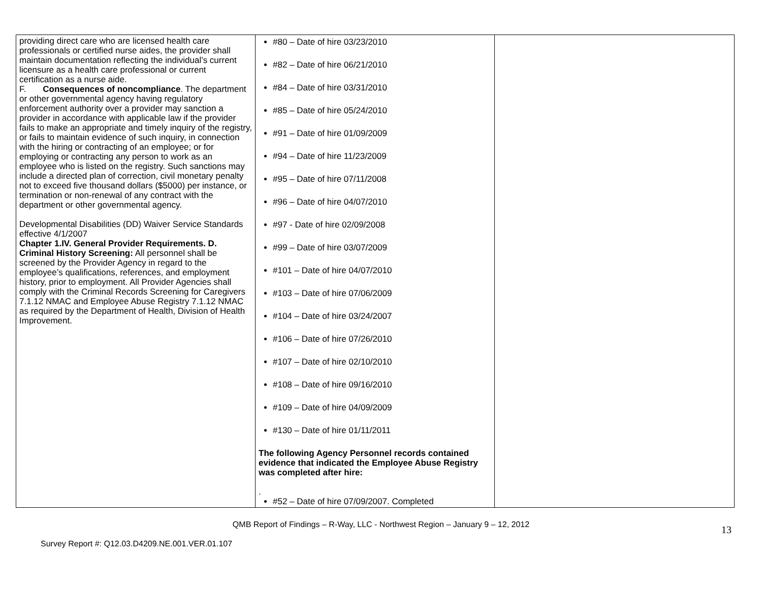| providing direct care who are licensed health care professionals or certified nurse aides, the provider shall maintain documentation reflecting the individual’s current licensure as a health care professional or current certification as a nurse aide. F. Consequences of noncompliance . The department or other governmental agency having regulatory enforcement authority over a provider may sanction a provider in accordance with applicable law if the provider fails to make an appropriate and timely inquiry of the registry, or fails to maintain evidence of such inquiry, in connection with the hiring or contracting of an employee; or for employing or contracting any person to work as an employee who is listed on the registry. Such sanctions may include a directed plan of correction, civil monetary penalty not to exceed five thousand dollars ($5000) per instance, or termination or non-renewal of any contract with the department or other governmental agency. Developmental Disabilities (DD) Waiver Service Standards effective 4/1/2007 Chapter 1.IV. General Provider Requirements. D. Criminal History Screening: All personnel shall be screened by the Provider Agency in regard to the employee’s qualifications, references, and employment history, prior to employment. All Provider Agencies shall comply with the Criminal Records Screening for Caregivers 7.1.12 NMAC and Employee Abuse Registry 7.1.12 NMAC as required by the Department of Health, Division of Health Improvement. | #80 – Date of hire 03/23/2010 #82 – Date of hire 06/21/2010 #84 – Date of hire 03/31/2010 #85 – Date of hire 05/24/2010 #91 – Date of hire 01/09/2009 #94 – Date of hire 11/23/2009 #95 – Date of hire 07/11/2008 #96 – Date of hire 04/07/2010 #97 - Date of hire 02/09/2008 #99 – Date of hire 03/07/2009 #101 – Date of hire 04/07/2010 #103 – Date of hire 07/06/2009 #104 – Date of hire 03/24/2007 #106 – Date of hire 07/26/2010 #107 – Date of hire 02/10/2010 #108 – Date of hire 09/16/2010 #109 – Date of hire 04/09/2009 #130 – Date of hire 01/11/2011 The following Agency Personnel records contained evidence that indicated the Employee Abuse Registry was completed after hire: . #52 – Date of hire 07/09/2007. Completed | |
QMB Report of Findings – R-Way, LLC - Northwest Region – January 9 – 12, 2012
Survey Report #: Q12.03.D4209.NE.001.VER.01.107
13